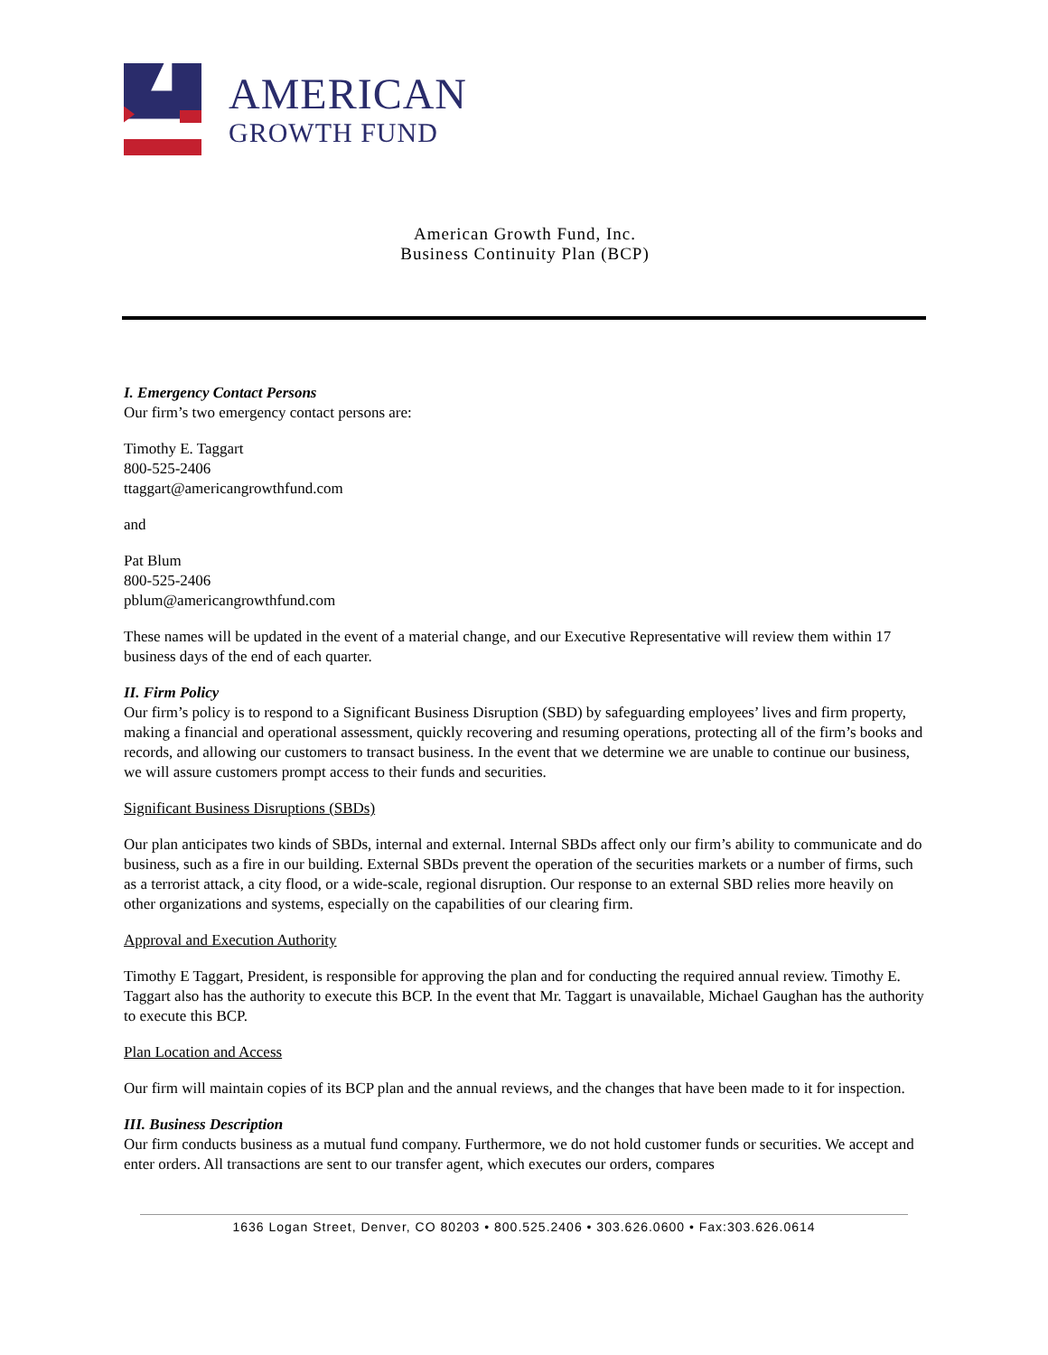AMERICAN
GROWTH FUND
American Growth Fund, Inc.
Business Continuity Plan (BCP)
I. Emergency Contact Persons
Our firm’s two emergency contact persons are:
Timothy E. Taggart
800-525-2406
ttaggart@americangrowthfund.com
and
Pat Blum
800-525-2406
pblum@americangrowthfund.com
These names will be updated in the event of a material change, and our Executive Representative will review them within 17 business days of the end of each quarter.
II. Firm Policy
Our firm’s policy is to respond to a Significant Business Disruption (SBD) by safeguarding employees’ lives and firm property, making a financial and operational assessment, quickly recovering and resuming operations, protecting all of the firm’s books and records, and allowing our customers to transact business. In the event that we determine we are unable to continue our business, we will assure customers prompt access to their funds and securities.
Significant Business Disruptions (SBDs)
Our plan anticipates two kinds of SBDs, internal and external. Internal SBDs affect only our firm’s ability to communicate and do business, such as a fire in our building. External SBDs prevent the operation of the securities markets or a number of firms, such as a terrorist attack, a city flood, or a wide-scale, regional disruption. Our response to an external SBD relies more heavily on other organizations and systems, especially on the capabilities of our clearing firm.
Approval and Execution Authority
Timothy E Taggart, President, is responsible for approving the plan and for conducting the required annual review. Timothy E. Taggart also has the authority to execute this BCP. In the event that Mr. Taggart is unavailable, Michael Gaughan has the authority to execute this BCP.
Plan Location and Access
Our firm will maintain copies of its BCP plan and the annual reviews, and the changes that have been made to it for inspection.
III. Business Description
Our firm conducts business as a mutual fund company. Furthermore, we do not hold customer funds or securities. We accept and enter orders. All transactions are sent to our transfer agent, which executes our orders, compares
1636 Logan Street, Denver, CO 80203 • 800.525.2406 • 303.626.0600 • Fax:303.626.0614